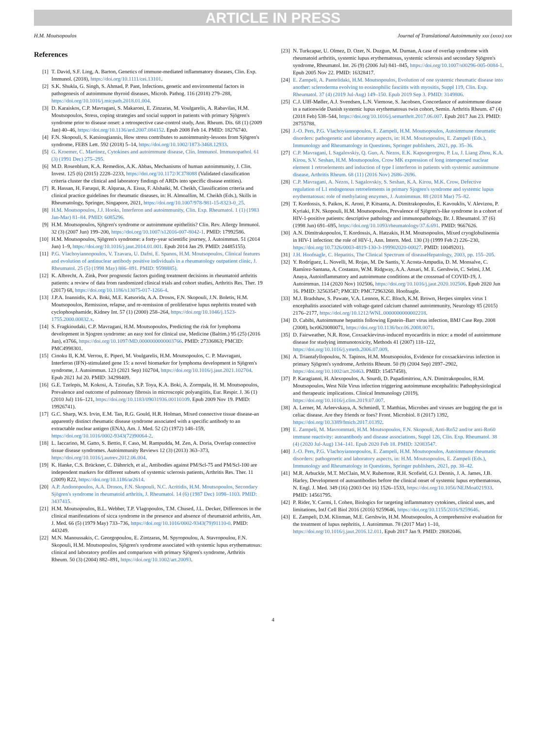ARTICLE IN PRESS
H.M. Moutsopoulos Journal of Translational Autoimmunity xxx (xxxx) xxx
References
[1] T. David, S.F. Ling, A. Barton, Genetics of immune-mediated inflammatory diseases, Clin. Exp. Immunol. (2018), https://doi.org/10.1111/cei.13101.
[2] S.K. Shukla, G. Singh, S. Ahmad, P. Pant, Infections, genetic and environmental factors in pathogenesis of autoimmune thyroid diseases, Microb. Pathog. 116 (2018) 279–288, https://doi.org/10.1016/j.micpath.2018.01.004.
[3] D. Karaiskos, C.P. Mavragani, S. Makaroni, E. Zinzaras, M. Voulgarelis, A. Rabavilas, H.M. Moutsopoulos, Stress, coping strategies and social support in patients with primary Sjögren's syndrome prior to disease onset: a retrospective case-control study, Ann. Rheum. Dis. 68 (1) (2009 Jan) 40–46, https://doi.org/10.1136/ard.2007.084152. Epub 2008 Feb 14. PMID: 18276740.
[4] F.N. Skopouli, S. Katsiougiannis, How stress contributes to autoimmunity-lessons from Sjögren's syndrome, FEBS Lett. 592 (2018) 5–14, https://doi.org/10.1002/1873-3468.12933.
[5] G. Kroemer, C. Martínez, Cytokines and autoimmune disease, Clin. Immunol. Immunopathol. 61 (3) (1991 Dec) 275–295.
[6] M.D. Rosenblum, K.A. Remedios, A.K. Abbas, Mechanisms of human autoimmunity, J. Clin. Invest. 125 (6) (2015) 2228–2233, https://doi.org/10.1172/JCI78088 (Validated classification criteria cluster the clinical and laboratory findings of ARDs into specific disease entities).
[7] R. Hassan, H. Faruqui, R. Alquraa, A. Eissa, F. Alshaiki, M. Cheikh, Classification criteria and clinical practice guidelines for rheumatic diseases, in: H. Almoallim, M. Cheikh (Eds.), Skills in Rheumatology, Springer, Singapore, 2021, https://doi.org/10.1007/978-981-15-8323-0_25.
[8] H.M. Moutsopoulos, J.J. Hooks, Interferon and autoimmunity, Clin. Exp. Rheumatol. 1 (1) (1983 Jan-Mar) 81–84. PMID: 6085296.
[9] H.M. Moutsopoulos, Sjögren's syndrome or autoimmune epithelitis? Clin. Rev. Allergy Immunol. 32 (3) (2007 Jun) 199–200, https://doi.org/10.1007/s12016-007-8042-1. PMID: 17992586.
[10] H.M. Moutsopoulos, Sjögren's syndrome: a forty-year scientific journey, J. Autoimmun. 51 (2014 Jun) 1–9, https://doi.org/10.1016/j.jaut.2014.01.001. Epub 2014 Jan 29. PMID: 24485155).
[11] P.G. Vlachoyiannopoulos, V. Tzavara, U. Dafni, E. Spanos, H.M. Moutsopoulos, Clinical features and evolution of antinuclear antibody positive individuals in a rheumatology outpatient clinic, J. Rheumatol. 25 (5) (1998 May) 886–891. PMID: 9598885).
[12] K. Albrecht, A. Zink, Poor prognostic factors guiding treatment decisions in rheumatoid arthritis patients: a review of data from randomized clinical trials and cohort studies, Arthritis Res. Ther. 19 (2017) 68, https://doi.org/10.1186/s13075-017-1266-4.
[13] J.P.A. Ioannidis, K.A. Boki, M.E. Katsorida, A.A. Drosos, F.N. Skopouli, J.N. Boletis, H.M. Moutsopoulos, Remission, relapse, and re-remission of proliferative lupus nephritis treated with cyclophosphamide, Kidney Int. 57 (1) (2000) 258–264, https://doi.org/10.1046/j.1523-1755.2000.00832.x.
[14] S. Fragkioudaki, C.P. Mavragani, H.M. Moutsopoulos, Predicting the risk for lymphoma development in Sjogren syndrome: an easy tool for clinical use, Medicine (Baltim.) 95 (25) (2016 Jun), e3766, https://doi.org/10.1097/MD.0000000000003766. PMID: 27336863; PMCID: PMC4998301.
[15] Cinoku II, K.M. Verrou, E. Piperi, M. Voulgarelis, H.M. Moutsopoulos, C. P. Mavragani, Interferon (IFN)-stimulated gene 15: a novel biomarker for lymphoma development in Sjögren's syndrome, J. Autoimmun. 123 (2021 Sep) 102704, https://doi.org/10.1016/j.jaut.2021.102704. Epub 2021 Jul 20. PMID: 34298409.
[16] G.E. Tzelepis, M. Kokosi, A. Tzioufas, S.P. Toya, K.A. Boki, A. Zormpala, H. M. Moutsopoulos, Prevalence and outcome of pulmonary fibrosis in microscopic polyangiitis, Eur. Respir. J. 36 (1) (2010 Jul) 116–121, https://doi.org/10.1183/09031936.00110109. Epub 2009 Nov 19. PMID: 19926741).
[17] G.C. Sharp, W.S. Irvin, E.M. Tan, R.G. Gould, H.R. Holman, Mixed connective tissue disease-an apparently distinct rheumatic disease syndrome associated with a specific antibody to an extractable nuclear antigen (ENA), Am. J. Med. 52 (2) (1972) 148–159, https://doi.org/10.1016/0002-9343(72)90064-2.
[18] L. Iaccarino, M. Gatto, S. Bettio, F. Caso, M. Rampudda, M. Zen, A. Doria, Overlap connective tissue disease syndromes. Autoimmunity Reviews 12 (3) (2013) 363–373, https://doi.org/10.1016/j.autrev.2012.06.004.
[19] K. Hanke, C.S. Brückner, C. Dähnrich, et al., Antibodies against PM/Scl-75 and PM/Scl-100 are independent markers for different subsets of systemic sclerosis patients, Arthritis Res. Ther. 11 (2009) R22, https://doi.org/10.1186/ar2614.
[20] A.P. Andonopoulos, A.A. Drosos, F.N. Skopouli, N.C. Acritidis, H.M. Moutsopoulos, Secondary Sjögren's syndrome in rheumatoid arthritis, J. Rheumatol. 14 (6) (1987 Dec) 1098–1103. PMID: 3437415.
[21] H.M. Moutsopoulos, B.L. Webber, T.P. Vlagopoulos, T.M. Chused, J.L. Decker, Differences in the clinical manifestations of sicca syndrome in the presence and absence of rheumatoid arthritis, Am. J. Med. 66 (5) (1979 May) 733–736, https://doi.org/10.1016/0002-9343(79)91110-0. PMID: 443249.
[22] M.N. Manoussakis, C. Georgopoulou, E. Zintzaras, M. Spyropoulou, A. Stavropoulou, F.N. Skopouli, H.M. Moutsopoulos, Sjögren's syndrome associated with systemic lupus erythematosus: clinical and laboratory profiles and comparison with primary Sjögren's syndrome, Arthritis Rheum. 50 (3) (2004) 882–891, https://doi.org/10.1002/art.20093.
[23] N. Turkcapar, U. Olmez, D. Ozer, N. Duzgun, M. Duman, A case of overlap syndrome with rheumatoid arthritis, systemic lupus erythematosus, systemic sclerosis and secondary Sjögren's syndrome, Rheumatol. Int. 26 (9) (2006 Jul) 841–845, https://doi.org/10.1007/s00296-005-0084-1. Epub 2005 Nov 22. PMID: 16328417.
[24] E. Zampeli, A. Pantelidaki, H.M. Moutsopoulos, Evolution of one systemic rheumatic disease into another: scleroderma evolving to eosinophilic fasciitis with myositis, Suppl 119, Clin. Exp. Rheumatol. 37 (4) (2019 Jul-Aug) 149–150. Epub 2019 Sep 3. PMID: 3149806.
[25] C.J. Ulff-Møller, A.J. Svendsen, L.N. Viemose, S. Jacobsen, Concordance of autoimmune disease in a nationwide Danish systemic lupus erythematosus twin cohort, Semin. Arthritis Rheum. 47 (4) (2018 Feb) 538–544, https://doi.org/10.1016/j.semarthrit.2017.06.007. Epub 2017 Jun 23. PMID: 28755788.
[26] J.-O. Pers, P.G. Vlachoyiannopoulos, E. Zampeli, H.M. Moutsopoulos, Autoimmune rheumatic disorders: pathogenetic and laboratory aspects, in: H.M. Moutsopoulos, E. Zampeli (Eds.), Immunology and Rheumatology in Questions, Springer publishers, 2021, pp. 35–36.
[27] C.P. Mavragani, I. Sagalovskiy, Q. Guo, A. Nezos, E.K. Kapsogeorgou, P. Lu, J. Liang Zhou, K.A. Kirou, S.V. Seshan, H.M. Moutsopoulos, Crow MK expression of long interspersed nuclear element 1 retroelements and induction of type I interferon in patients with systemic autoimmune disease, Arthritis Rheum. 68 (11) (2016 Nov) 2686–2696.
[28] C.P. Mavragani, A. Nezos, I. Sagalovskiy, S. Seshan, K.A. Kirou, M.K. Crow, Defective regulation of L1 endogenous retroelements in primary Sjogren's syndrome and systemic lupus erythematosus: role of methylating enzymes, J. Autoimmun. 88 (2018 Mar) 75–82.
[29] T. Kordossis, S. Paikos, K. Aroni, P. Kitsanta, A. Dimitrakopoulos, E. Kavouklis, V. Alevizou, P. Kyriaki, F.N. Skopouli, H.M. Moutsopoulos, Prevalence of Sjögren's-like syndrome in a cohort of HIV-1-positive patients: descriptive pathology and immunopathology, Br. J. Rheumatol. 37 (6) (1998 Jun) 691–695, https://doi.org/10.1093/rheumatology/37.6.691. PMID: 9667626.
[30] A.N. Dimitrakopoulos, T. Kordossis, A. Hatzakis, H.M. Moutsopoulos, Mixed cryoglobulinemia in HIV-1 infection: the role of HIV-1, Ann. Intern. Med. 130 (3) (1999 Feb 2) 226–230, https://doi.org/10.7326/0003-4819-130-3-199902020-00027. PMID: 10049201).
[31] J.H. Hoofnagle, C. Hepatitis, The Clinical Spectrum of diseaseHepatology, 2003, pp. 155–205.
[32] Y. Rodríguez, L. Novelli, M. Rojas, M. De Santis, Y. Acosta-Ampudia, D. M. Monsalve, C. Ramírez-Santana, A. Costanzo, W.M. Ridgway, A.A. Ansari, M. E. Gershwin, C. Selmi, J.M. Anaya, Autoinflammatory and autoimmune conditions at the crossroad of COVID-19, J. Autoimmun. 114 (2020 Nov) 102506, https://doi.org/10.1016/j.jaut.2020.102506. Epub 2020 Jun 16. PMID: 32563547; PMCID: PMC7296326​0. Hoofnagle.
[33] M.J. Bradshaw, S. Pawate, V.A. Lennon, K.C. Bloch, K.M. Brown, Herpes simplex virus 1 encephalitis associated with voltage-gated calcium channel autoimmunity, Neurology 85 (2015) 2176–2177, https://doi.org/10.1212/WNL.0000000000002218.
[34] D. Cabibi, Autoimmune hepatitis following Epstein–Barr virus infection, BMJ Case Rep. 2008 (2008), bcr0620080071, https://doi.org/10.1136/bcr.06.2008.0071.
[35] D. Fairweather, N.R. Rose, Coxsackievirus-induced myocarditis in mice: a model of autoimmune disease for studying immunotoxicity, Methods 41 (2007) 118–122, https://doi.org/10.1016/j.ymeth.2006.07.009.
[36] A. Triantafyllopoulou, N. Tapinos, H.M. Moutsopoulos, Evidence for coxsackievirus infection in primary Sjögren's syndrome, Arthritis Rheum. 50 (9) (2004 Sep) 2897–2902, https://doi.org/10.1002/art.20463. PMID: 15457458).
[37] P. Karagianni, H. Alexopoulos, A. Sourdi, D. Papadimitriou, A.N. Dimitrakopoulos, H.M. Moutsopoulos, West Nile Virus infection triggering autoimmune encephalitis: Pathophysiological and therapeutic implications. Clinical Immunology (2019), https://doi.org/10.1016/j.clim.2019.07.007.
[38] A. Lerner, M. Arleevskaya, A. Schmiedl, T. Matthias, Microbes and viruses are bugging the gut in celiac disease. Are they friends or foes? Front. Microbiol. 8 (2017) 1392, https://doi.org/10.3389/fmicb.2017.01392.
[39] E. Zampeli, M. Mavrommati, H.M. Moutsopoulos, F.N. Skopouli, Anti-Ro52 and/or anti-Ro60 immune reactivity: autoantibody and disease associations, Suppl 126, Clin. Exp. Rheumatol. 38 (4) (2020 Jul-Aug) 134–141. Epub 2020 Feb 18. PMID: 32083547.
[40] J.-O. Pers, P.G. Vlachoyiannopoulos, E. Zampeli, H.M. Moutsopoulos, Autoimmune rheumatic disorders: pathogenetic and laboratory aspects, in: H.M. Moutsopoulos, E. Zampeli (Eds.), Immunology and Rheumatology in Questions, Springer publishers, 2021, pp. 38–42.
[41] M.R. Arbuckle, M.T. McClain, M.V. Rubertone, R.H. Scofield, G.J. Dennis, J. A. James, J.B. Harley, Development of autoantibodies before the clinical onset of systemic lupus erythematosus, N. Engl. J. Med. 349 (16) (2003 Oct 16) 1526–1533, https://doi.org/10.1056/NEJMoa021933. PMID: 14561795.
[42] P. Rider, Y. Carmi, I. Cohen, Biologics for targeting inflammatory cytokines, clinical uses, and limitations, IntJ Cell Biol 2016 (2016) 9259646, https://doi.org/10.1155/2016/9259646.
[43] E. Zampeli, D.M. Klinman, M.E. Gershwin, H.M. Moutsopoulos, A comprehensive evaluation for the treatment of lupus nephritis, J. Autoimmun. 78 (2017 Mar) 1–10, https://doi.org/10.1016/j.jaut.2016.12.011. Epub 2017 Jan 9. PMID: 28082046.
4